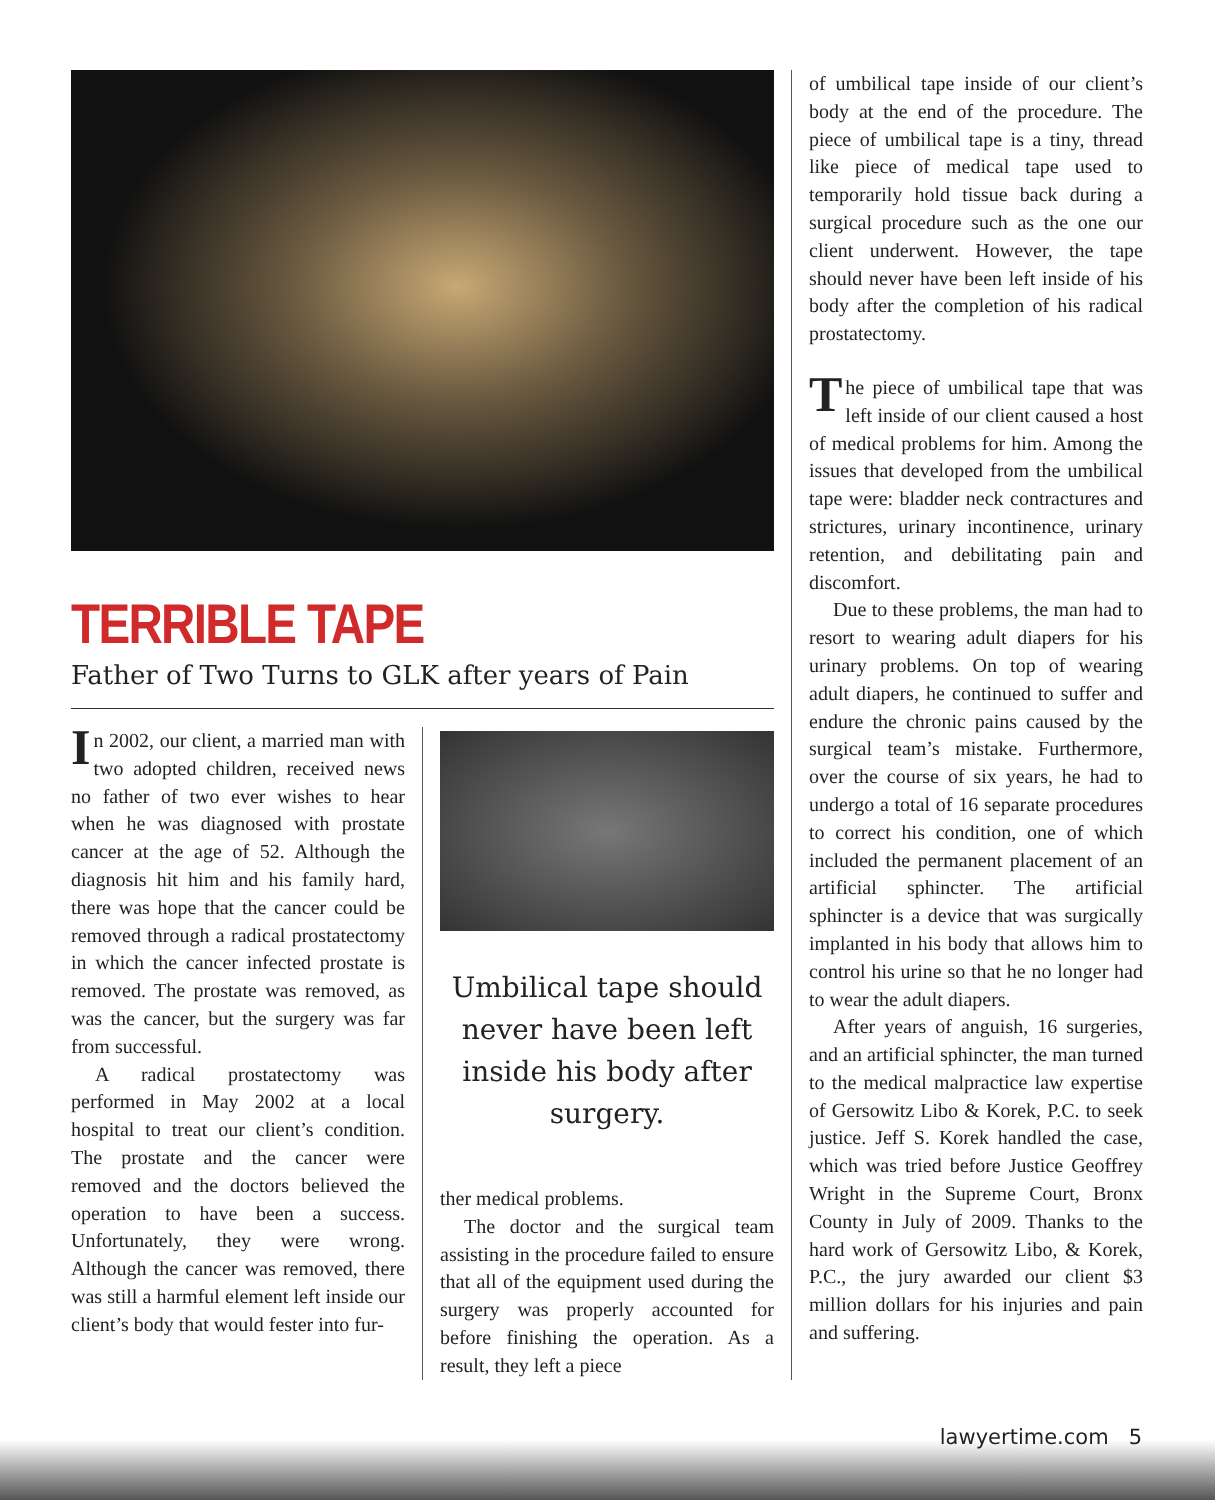TERRIBLE TAPE
Father of Two Turns to GLK after years of Pain
In 2002, our client, a married man with two adopted children, received news no father of two ever wishes to hear when he was diagnosed with prostate cancer at the age of 52. Although the diagnosis hit him and his family hard, there was hope that the cancer could be removed through a radical prostatectomy in which the cancer infected prostate is removed. The prostate was removed, as was the cancer, but the surgery was far from successful.
A radical prostatectomy was performed in May 2002 at a local hospital to treat our client’s condition. The prostate and the cancer were removed and the doctors believed the operation to have been a success. Unfortunately, they were wrong. Although the cancer was removed, there was still a harmful element left inside our client’s body that would fester into fur-
Umbilical tape should never have been left inside his body after surgery.
ther medical problems.
The doctor and the surgical team assisting in the procedure failed to ensure that all of the equipment used during the surgery was properly accounted for before finishing the operation. As a result, they left a piece
of umbilical tape inside of our client’s body at the end of the procedure. The piece of umbilical tape is a tiny, thread like piece of medical tape used to temporarily hold tissue back during a surgical procedure such as the one our client underwent. However, the tape should never have been left inside of his body after the completion of his radical prostatectomy.
The piece of umbilical tape that was left inside of our client caused a host of medical problems for him. Among the issues that developed from the umbilical tape were: bladder neck contractures and strictures, urinary incontinence, urinary retention, and debilitating pain and discomfort.
Due to these problems, the man had to resort to wearing adult diapers for his urinary problems. On top of wearing adult diapers, he continued to suffer and endure the chronic pains caused by the surgical team’s mistake. Furthermore, over the course of six years, he had to undergo a total of 16 separate procedures to correct his condition, one of which included the permanent placement of an artificial sphincter. The artificial sphincter is a device that was surgically implanted in his body that allows him to control his urine so that he no longer had to wear the adult diapers.
After years of anguish, 16 surgeries, and an artificial sphincter, the man turned to the medical malpractice law expertise of Gersowitz Libo & Korek, P.C. to seek justice. Jeff S. Korek handled the case, which was tried before Justice Geoffrey Wright in the Supreme Court, Bronx County in July of 2009. Thanks to the hard work of Gersowitz Libo, & Korek, P.C., the jury awarded our client $3 million dollars for his injuries and pain and suffering.
lawyertime.com 5